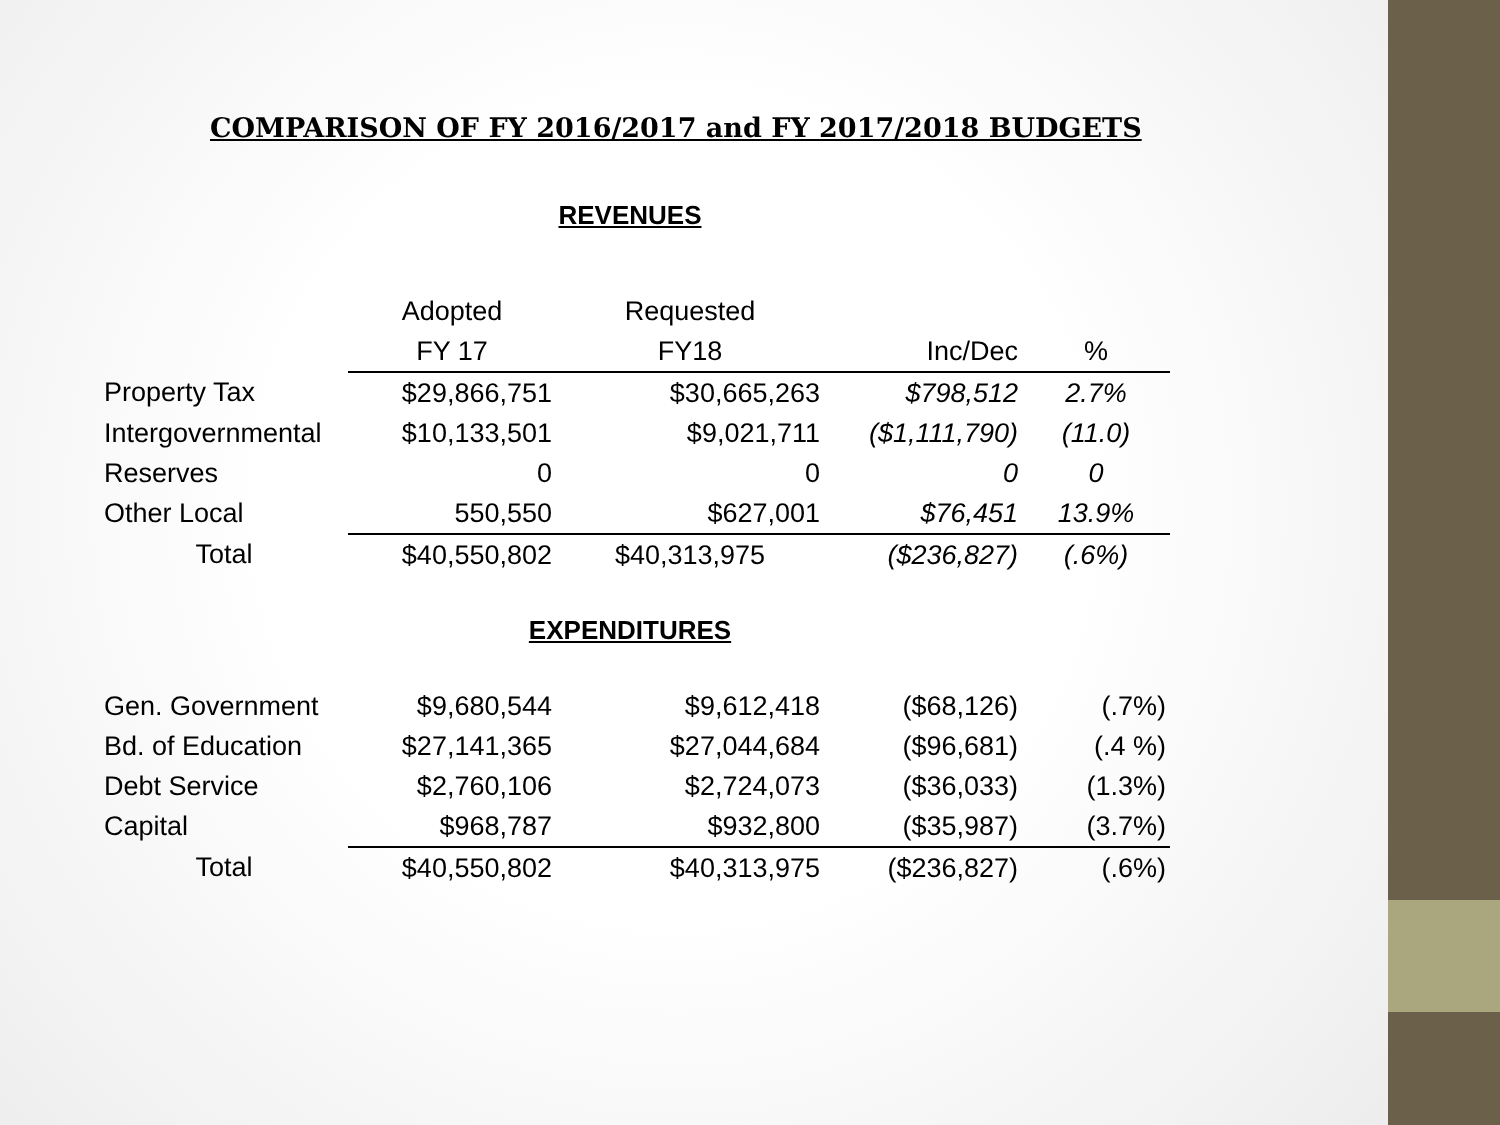COMPARISON OF FY 2016/2017 and FY 2017/2018 BUDGETS
REVENUES
| | Adopted | Requested | | |
| | FY 17 | FY18 | Inc/Dec | % |
| Property Tax | $29,866,751 | $30,665,263 | $798,512 | 2.7% |
| Intergovernmental | $10,133,501 | $9,021,711 | ($1,111,790) | (11.0) |
| Reserves | 0 | 0 | 0 | 0 |
| Other Local | 550,550 | $627,001 | $76,451 | 13.9% |
| Total | $40,550,802 | $40,313,975 | ($236,827) | (.6%) |
EXPENDITURES
| Gen. Government | $9,680,544 | $9,612,418 | ($68,126) | (.7%) |
| Bd. of Education | $27,141,365 | $27,044,684 | ($96,681) | (.4 %) |
| Debt Service | $2,760,106 | $2,724,073 | ($36,033) | (1.3%) |
| Capital | $968,787 | $932,800 | ($35,987) | (3.7%) |
| Total | $40,550,802 | $40,313,975 | ($236,827) | (.6%) |